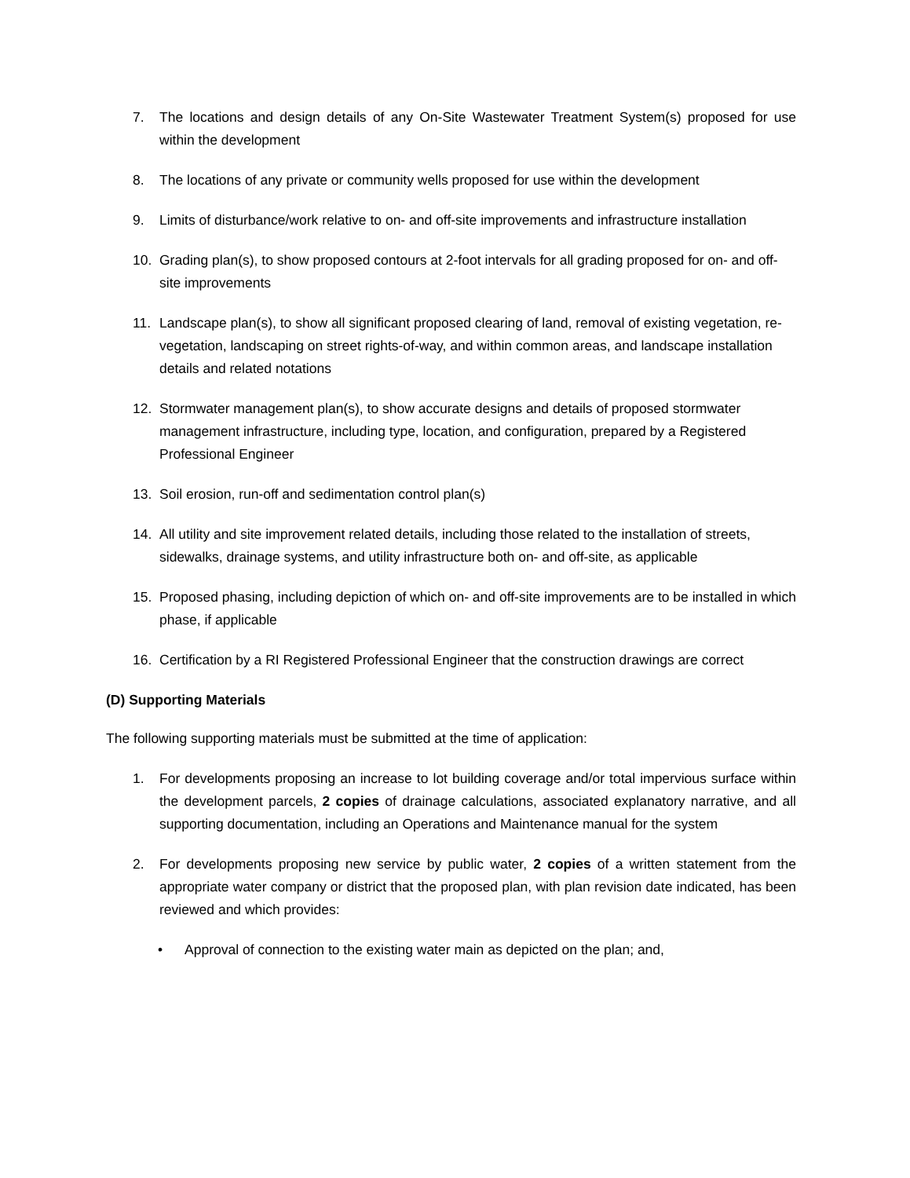7. The locations and design details of any On-Site Wastewater Treatment System(s) proposed for use within the development
8. The locations of any private or community wells proposed for use within the development
9. Limits of disturbance/work relative to on- and off-site improvements and infrastructure installation
10. Grading plan(s), to show proposed contours at 2-foot intervals for all grading proposed for on- and off-site improvements
11. Landscape plan(s), to show all significant proposed clearing of land, removal of existing vegetation, re-vegetation, landscaping on street rights-of-way, and within common areas, and landscape installation details and related notations
12. Stormwater management plan(s), to show accurate designs and details of proposed stormwater management infrastructure, including type, location, and configuration, prepared by a Registered Professional Engineer
13. Soil erosion, run-off and sedimentation control plan(s)
14. All utility and site improvement related details, including those related to the installation of streets, sidewalks, drainage systems, and utility infrastructure both on- and off-site, as applicable
15. Proposed phasing, including depiction of which on- and off-site improvements are to be installed in which phase, if applicable
16. Certification by a RI Registered Professional Engineer that the construction drawings are correct
(D) Supporting Materials
The following supporting materials must be submitted at the time of application:
1. For developments proposing an increase to lot building coverage and/or total impervious surface within the development parcels, 2 copies of drainage calculations, associated explanatory narrative, and all supporting documentation, including an Operations and Maintenance manual for the system
2. For developments proposing new service by public water, 2 copies of a written statement from the appropriate water company or district that the proposed plan, with plan revision date indicated, has been reviewed and which provides:
• Approval of connection to the existing water main as depicted on the plan; and,